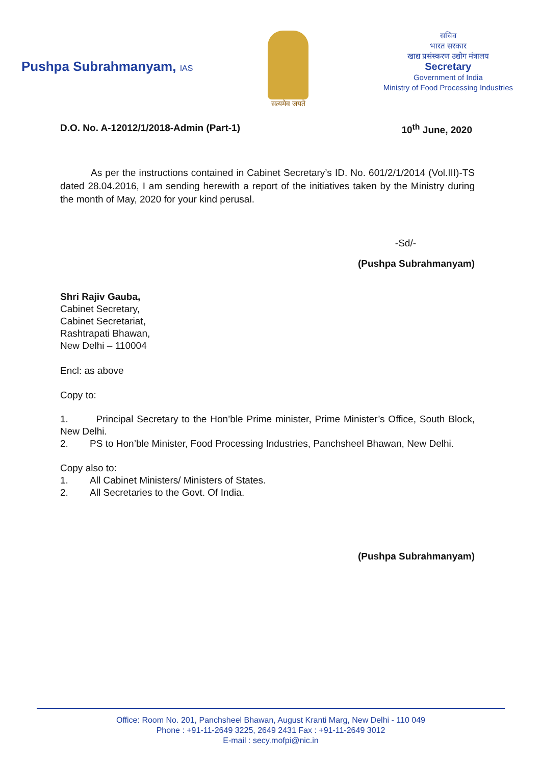Pushpa Subrahmanyam, IAS
सत्यमेव जयते
सचिव
भारत सरकार
खाद्य प्रसंस्करण उद्योग मंत्रालय
Secretary
Government of India
Ministry of Food Processing Industries
D.O. No. A-12012/1/2018-Admin (Part-1) 10<sup>th</sup> June, 2020
As per the instructions contained in Cabinet Secretary’s ID. No. 601/2/1/2014 (Vol.III)-TS dated 28.04.2016, I am sending herewith a report of the initiatives taken by the Ministry during the month of May, 2020 for your kind perusal.
-Sd/-
(Pushpa Subrahmanyam)
Shri Rajiv Gauba,
Cabinet Secretary,
Cabinet Secretariat,
Rashtrapati Bhawan,
New Delhi – 110004
Encl: as above
Copy to:
1. Principal Secretary to the Hon’ble Prime minister, Prime Minister’s Office, South Block, New Delhi.
2. PS to Hon’ble Minister, Food Processing Industries, Panchsheel Bhawan, New Delhi.
Copy also to:
1. All Cabinet Ministers/ Ministers of States.
2. All Secretaries to the Govt. Of India.
(Pushpa Subrahmanyam)
Office: Room No. 201, Panchsheel Bhawan, August Kranti Marg, New Delhi - 110 049
Phone : +91-11-2649 3225, 2649 2431 Fax : +91-11-2649 3012
E-mail : secy.mofpi@nic.in